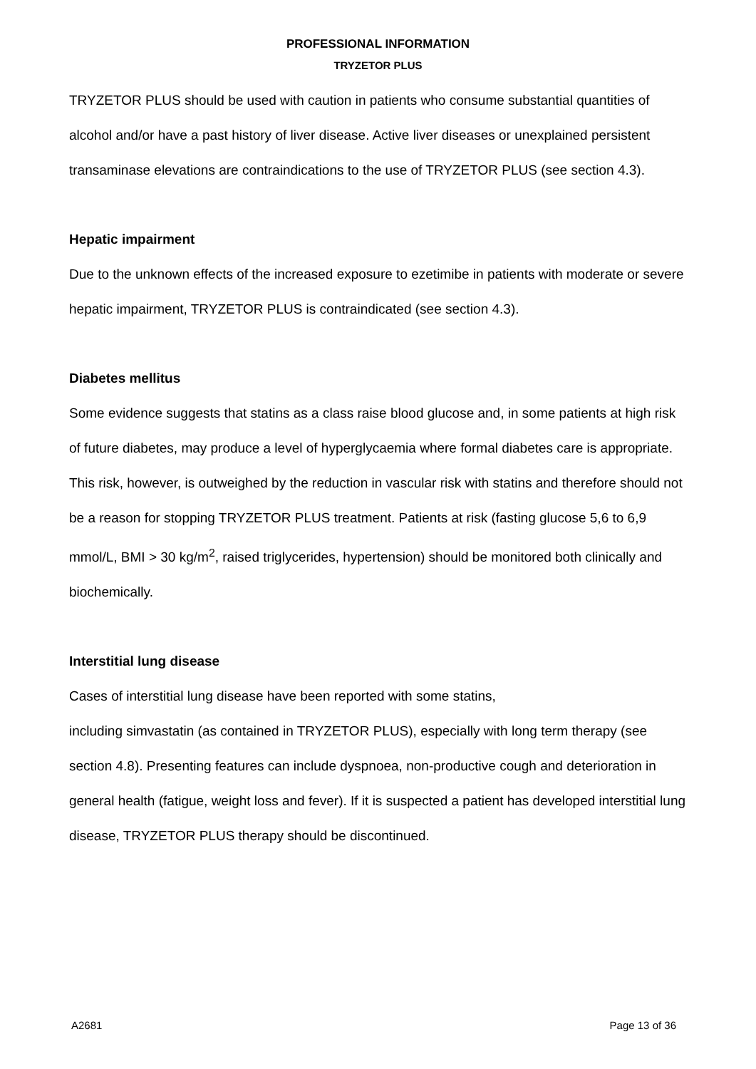PROFESSIONAL INFORMATION
TRYZETOR PLUS
TRYZETOR PLUS should be used with caution in patients who consume substantial quantities of alcohol and/or have a past history of liver disease. Active liver diseases or unexplained persistent transaminase elevations are contraindications to the use of TRYZETOR PLUS (see section 4.3).
Hepatic impairment
Due to the unknown effects of the increased exposure to ezetimibe in patients with moderate or severe hepatic impairment, TRYZETOR PLUS is contraindicated (see section 4.3).
Diabetes mellitus
Some evidence suggests that statins as a class raise blood glucose and, in some patients at high risk of future diabetes, may produce a level of hyperglycaemia where formal diabetes care is appropriate. This risk, however, is outweighed by the reduction in vascular risk with statins and therefore should not be a reason for stopping TRYZETOR PLUS treatment. Patients at risk (fasting glucose 5,6 to 6,9 mmol/L, BMI > 30 kg/m<sup>2</sup>, raised triglycerides, hypertension) should be monitored both clinically and biochemically.
Interstitial lung disease
Cases of interstitial lung disease have been reported with some statins,
including simvastatin (as contained in TRYZETOR PLUS), especially with long term therapy (see section 4.8). Presenting features can include dyspnoea, non-productive cough and deterioration in general health (fatigue, weight loss and fever). If it is suspected a patient has developed interstitial lung disease, TRYZETOR PLUS therapy should be discontinued.
A2681 Page 13 of 36